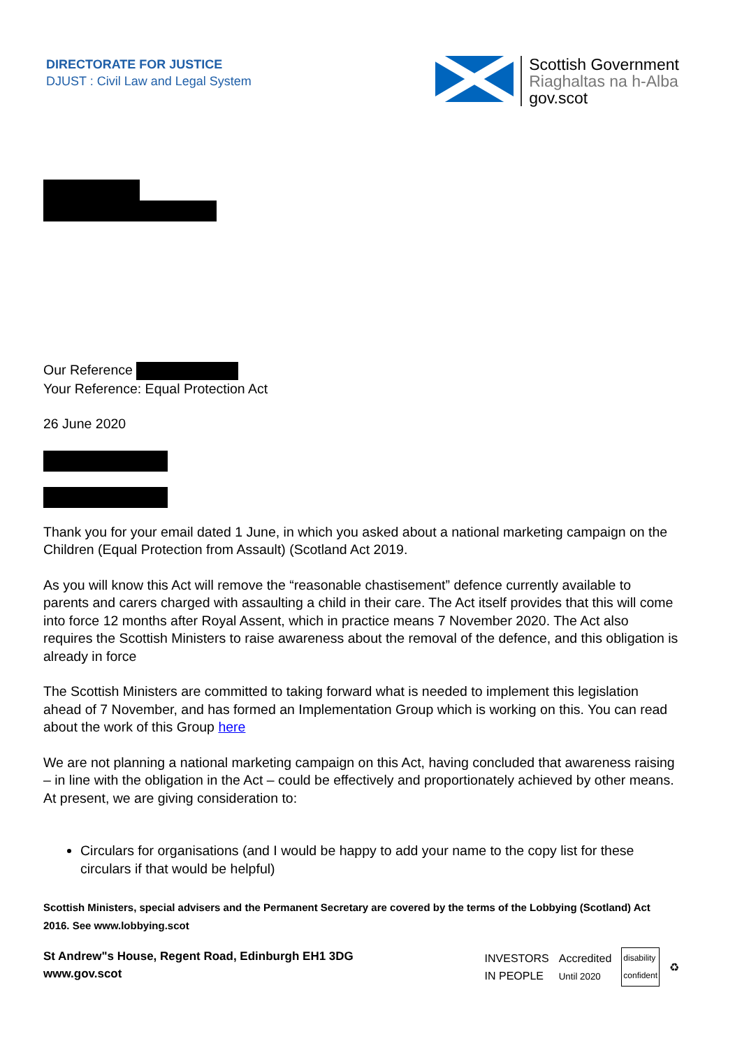DIRECTORATE FOR JUSTICE
DJUST : Civil Law and Legal System
Scottish Government
Riaghaltas na h-Alba
gov.scot
Our Reference
Your Reference: Equal Protection Act
26 June 2020
Thank you for your email dated 1 June, in which you asked about a national marketing campaign on the Children (Equal Protection from Assault) (Scotland Act 2019.
As you will know this Act will remove the “reasonable chastisement” defence currently available to parents and carers charged with assaulting a child in their care. The Act itself provides that this will come into force 12 months after Royal Assent, which in practice means 7 November 2020. The Act also requires the Scottish Ministers to raise awareness about the removal of the defence, and this obligation is already in force
The Scottish Ministers are committed to taking forward what is needed to implement this legislation ahead of 7 November, and has formed an Implementation Group which is working on this. You can read about the work of this Group here
We are not planning a national marketing campaign on this Act, having concluded that awareness raising – in line with the obligation in the Act – could be effectively and proportionately achieved by other means. At present, we are giving consideration to:
Circulars for organisations (and I would be happy to add your name to the copy list for these circulars if that would be helpful)
Scottish Ministers, special advisers and the Permanent Secretary are covered by the terms of the Lobbying (Scotland) Act 2016. See www.lobbying.scot
St Andrew"s House, Regent Road, Edinburgh EH1 3DG
www.gov.scot
INVESTORS
IN PEOPLE Accredited
Until 2020 disability
confident ♻